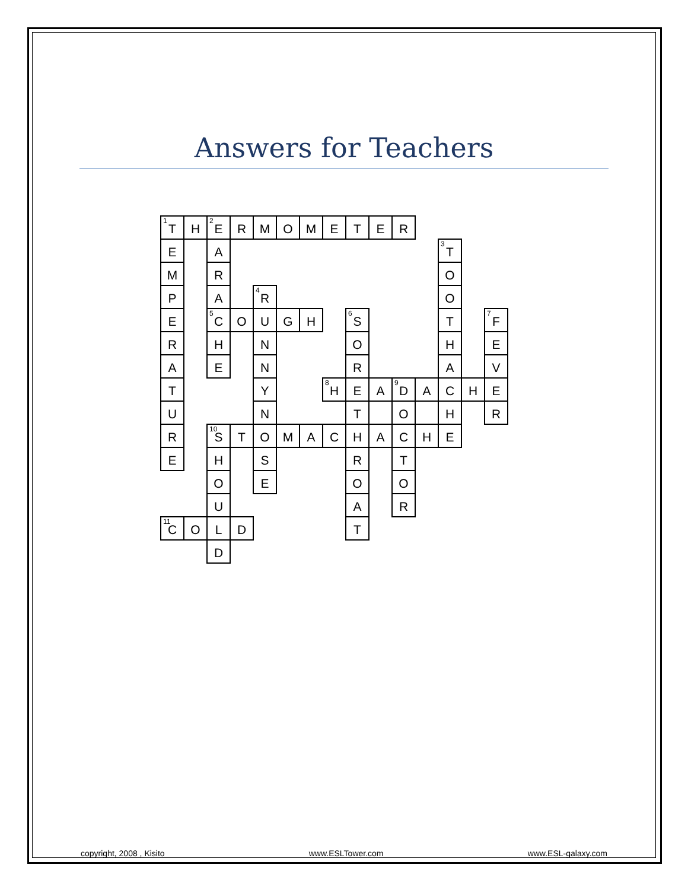Answers for Teachers
| <sup>1</sup> T | H | <sup>2</sup> E | R | M | O | M | E | T | E | R | | | | |
| E | | A | | | | | | | | | | <sup>3</sup> T | | |
| M | | R | | | | | | | | | | O | | |
| P | | A | | <sup>4</sup> R | | | | | | | | O | | |
| E | | <sup>5</sup> C | O | U | G | H | | <sup>6</sup> S | | | | T | | <sup>7</sup> F |
| R | | H | | N | | | | O | | | | H | | E |
| A | | E | | N | | | | R | | | | A | | V |
| T | | | | Y | | | <sup>8</sup>H | E | A | <sup>9</sup> D | A | C | H | E |
| U | | | | N | | | | T | | O | | H | | R |
| R | | <sup>10</sup> S | T | O | M | A | C | H | A | C | H | E | | |
| E | | H | | S | | | | R | | T | | | | |
| | | O | | E | | | | O | | O | | | | |
| | | U | | | | | | A | | R | | | | |
| <sup>11</sup>C | O | L | D | | | | | T | | | | | | |
| | | D | | | | | | | | | | | | |
copyright, 2008 , Kisito www.ESLTower.com www.ESL-galaxy.com